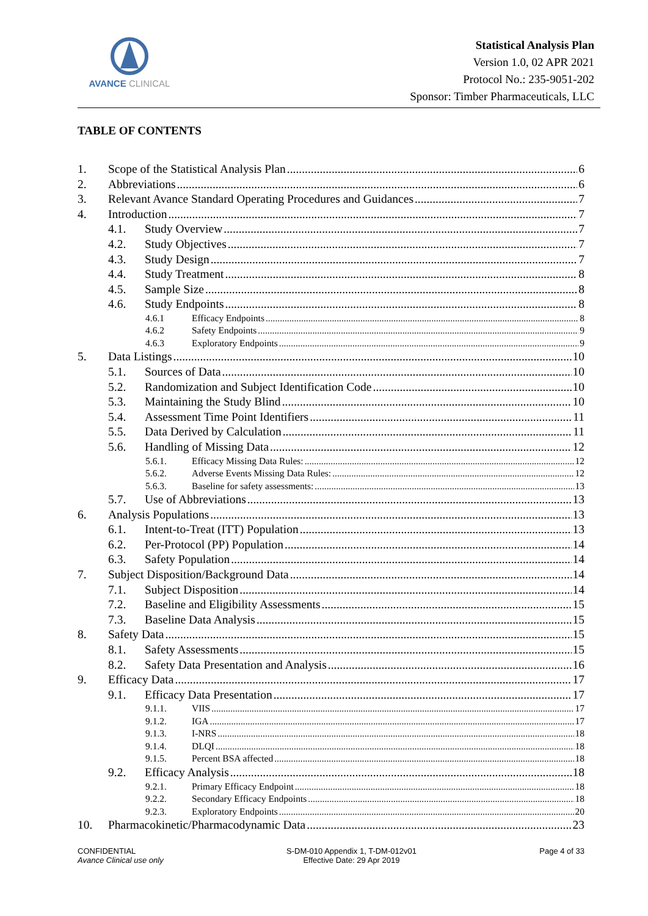AVANCE CLINICAL
Statistical Analysis Plan
Version 1.0, 02 APR 2021
Protocol No.: 235-9051-202
Sponsor: Timber Pharmaceuticals, LLC
TABLE OF CONTENTS
1. Scope of the Statistical Analysis Plan 6
2. Abbreviations 6
3. Relevant Avance Standard Operating Procedures and Guidances 7
4. Introduction 7
4.1. Study Overview 7
4.2. Study Objectives 7
4.3. Study Design 7
4.4. Study Treatment 8
4.5. Sample Size 8
4.6. Study Endpoints 8
4.6.1 Efficacy Endpoints 8
4.6.2 Safety Endpoints 9
4.6.3 Exploratory Endpoints 9
5. Data Listings 10
5.1. Sources of Data 10
5.2. Randomization and Subject Identification Code 10
5.3. Maintaining the Study Blind 10
5.4. Assessment Time Point Identifiers 11
5.5. Data Derived by Calculation 11
5.6. Handling of Missing Data 12
5.6.1. Efficacy Missing Data Rules: 12
5.6.2. Adverse Events Missing Data Rules: 12
5.6.3. Baseline for safety assessments: 13
5.7. Use of Abbreviations 13
6. Analysis Populations 13
6.1. Intent-to-Treat (ITT) Population 13
6.2. Per-Protocol (PP) Population 14
6.3. Safety Population 14
7. Subject Disposition/Background Data 14
7.1. Subject Disposition 14
7.2. Baseline and Eligibility Assessments 15
7.3. Baseline Data Analysis 15
8. Safety Data 15
8.1. Safety Assessments 15
8.2. Safety Data Presentation and Analysis 16
9. Efficacy Data 17
9.1. Efficacy Data Presentation 17
9.1.1. VIIS 17
9.1.2. IGA 17
9.1.3. I-NRS 18
9.1.4. DLQI 18
9.1.5. Percent BSA affected 18
9.2. Efficacy Analysis 18
9.2.1. Primary Efficacy Endpoint 18
9.2.2. Secondary Efficacy Endpoints 18
9.2.3. Exploratory Endpoints 20
10. Pharmacokinetic/Pharmacodynamic Data 23
CONFIDENTIAL
Avance Clinical use only
S-DM-010 Appendix 1, T-DM-012v01
Effective Date: 29 Apr 2019
Page 4 of 33